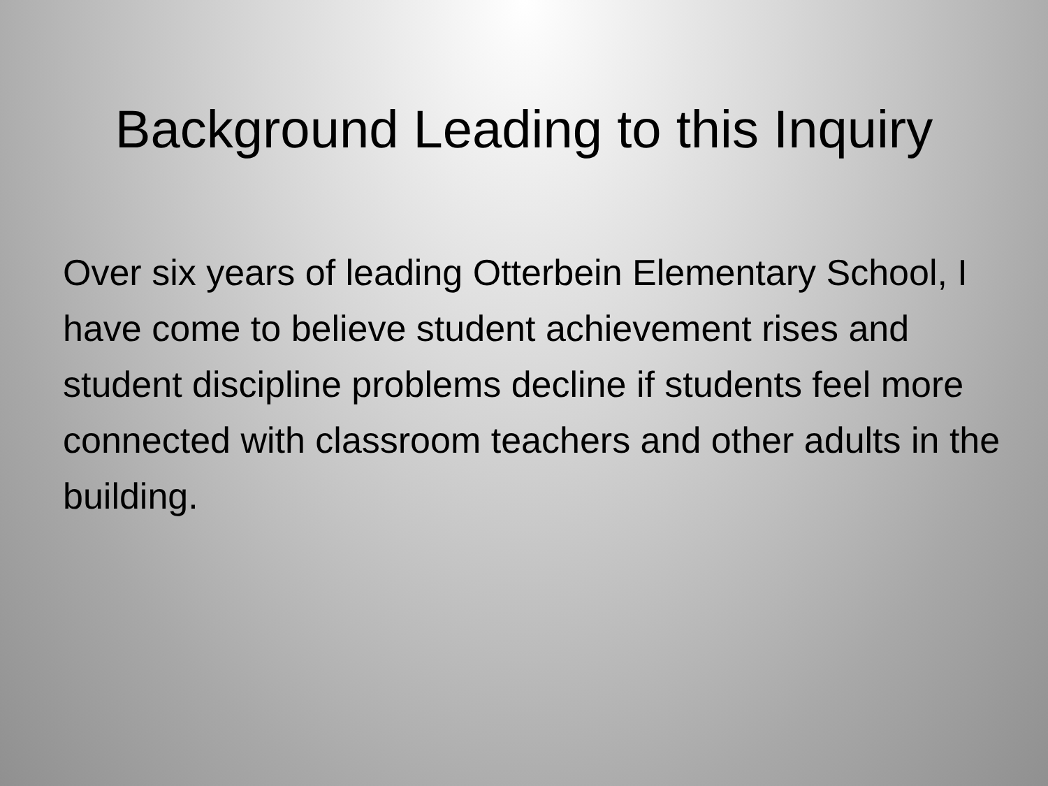Background Leading to this Inquiry
Over six years of leading Otterbein Elementary School, I have come to believe student achievement rises and student discipline problems decline if students feel more connected with classroom teachers and other adults in the building.